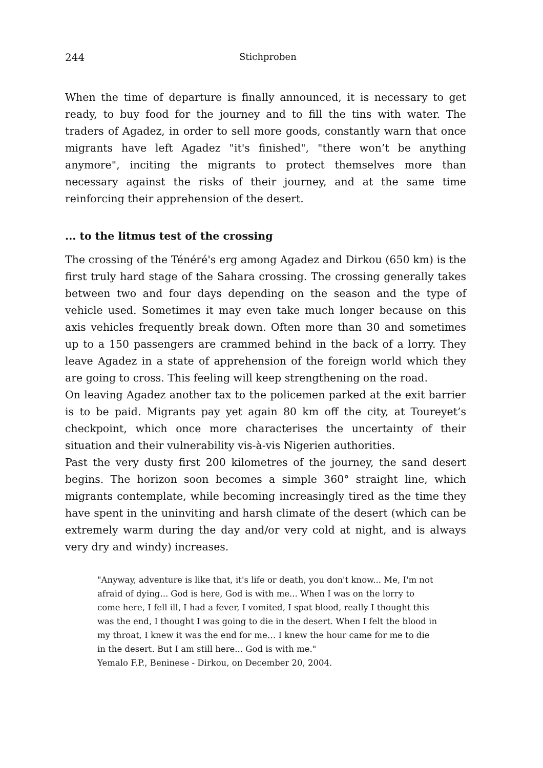244 Stichproben
When the time of departure is finally announced, it is necessary to get ready, to buy food for the journey and to fill the tins with water. The traders of Agadez, in order to sell more goods, constantly warn that once migrants have left Agadez "it's finished", "there won’t be anything anymore", inciting the migrants to protect themselves more than necessary against the risks of their journey, and at the same time reinforcing their apprehension of the desert.
... to the litmus test of the crossing
The crossing of the Ténéré's erg among Agadez and Dirkou (650 km) is the first truly hard stage of the Sahara crossing. The crossing generally takes between two and four days depending on the season and the type of vehicle used. Sometimes it may even take much longer because on this axis vehicles frequently break down. Often more than 30 and sometimes up to a 150 passengers are crammed behind in the back of a lorry. They leave Agadez in a state of apprehension of the foreign world which they are going to cross. This feeling will keep strengthening on the road.
On leaving Agadez another tax to the policemen parked at the exit barrier is to be paid. Migrants pay yet again 80 km off the city, at Toureyet’s checkpoint, which once more characterises the uncertainty of their situation and their vulnerability vis-à-vis Nigerien authorities.
Past the very dusty first 200 kilometres of the journey, the sand desert begins. The horizon soon becomes a simple 360° straight line, which migrants contemplate, while becoming increasingly tired as the time they have spent in the uninviting and harsh climate of the desert (which can be extremely warm during the day and/or very cold at night, and is always very dry and windy) increases.
"Anyway, adventure is like that, it's life or death, you don't know... Me, I'm not afraid of dying... God is here, God is with me... When I was on the lorry to come here, I fell ill, I had a fever, I vomited, I spat blood, really I thought this was the end, I thought I was going to die in the desert. When I felt the blood in my throat, I knew it was the end for me… I knew the hour came for me to die in the desert. But I am still here... God is with me."
Yemalo F.P., Beninese - Dirkou, on December 20, 2004.